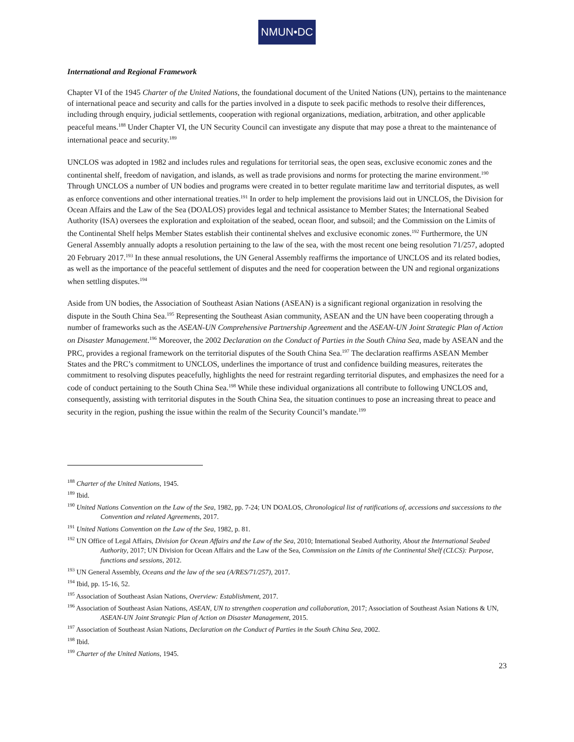NMUN•DC
International and Regional Framework
Chapter VI of the 1945 Charter of the United Nations, the foundational document of the United Nations (UN), pertains to the maintenance of international peace and security and calls for the parties involved in a dispute to seek pacific methods to resolve their differences, including through enquiry, judicial settlements, cooperation with regional organizations, mediation, arbitration, and other applicable peaceful means.<sup>188</sup> Under Chapter VI, the UN Security Council can investigate any dispute that may pose a threat to the maintenance of international peace and security.<sup>189</sup>
UNCLOS was adopted in 1982 and includes rules and regulations for territorial seas, the open seas, exclusive economic zones and the continental shelf, freedom of navigation, and islands, as well as trade provisions and norms for protecting the marine environment.<sup>190</sup> Through UNCLOS a number of UN bodies and programs were created in to better regulate maritime law and territorial disputes, as well as enforce conventions and other international treaties.<sup>191</sup> In order to help implement the provisions laid out in UNCLOS, the Division for Ocean Affairs and the Law of the Sea (DOALOS) provides legal and technical assistance to Member States; the International Seabed Authority (ISA) oversees the exploration and exploitation of the seabed, ocean floor, and subsoil; and the Commission on the Limits of the Continental Shelf helps Member States establish their continental shelves and exclusive economic zones.<sup>192</sup> Furthermore, the UN General Assembly annually adopts a resolution pertaining to the law of the sea, with the most recent one being resolution 71/257, adopted 20 February 2017.<sup>193</sup> In these annual resolutions, the UN General Assembly reaffirms the importance of UNCLOS and its related bodies, as well as the importance of the peaceful settlement of disputes and the need for cooperation between the UN and regional organizations when settling disputes.<sup>194</sup>
Aside from UN bodies, the Association of Southeast Asian Nations (ASEAN) is a significant regional organization in resolving the dispute in the South China Sea.<sup>195</sup> Representing the Southeast Asian community, ASEAN and the UN have been cooperating through a number of frameworks such as the ASEAN-UN Comprehensive Partnership Agreement and the ASEAN-UN Joint Strategic Plan of Action on Disaster Management.<sup>196</sup> Moreover, the 2002 Declaration on the Conduct of Parties in the South China Sea, made by ASEAN and the PRC, provides a regional framework on the territorial disputes of the South China Sea.<sup>197</sup> The declaration reaffirms ASEAN Member States and the PRC’s commitment to UNCLOS, underlines the importance of trust and confidence building measures, reiterates the commitment to resolving disputes peacefully, highlights the need for restraint regarding territorial disputes, and emphasizes the need for a code of conduct pertaining to the South China Sea.<sup>198</sup> While these individual organizations all contribute to following UNCLOS and, consequently, assisting with territorial disputes in the South China Sea, the situation continues to pose an increasing threat to peace and security in the region, pushing the issue within the realm of the Security Council’s mandate.<sup>199</sup>
<sup>188</sup> Charter of the United Nations, 1945.
<sup>189</sup> Ibid.
<sup>190</sup> United Nations Convention on the Law of the Sea, 1982, pp. 7-24; UN DOALOS, Chronological list of ratifications of, accessions and successions to the Convention and related Agreements, 2017.
<sup>191</sup> United Nations Convention on the Law of the Sea, 1982, p. 81.
<sup>192</sup> UN Office of Legal Affairs, Division for Ocean Affairs and the Law of the Sea, 2010; International Seabed Authority, About the International Seabed Authority, 2017; UN Division for Ocean Affairs and the Law of the Sea, Commission on the Limits of the Continental Shelf (CLCS): Purpose, functions and sessions, 2012.
<sup>193</sup> UN General Assembly, Oceans and the law of the sea (A/RES/71/257), 2017.
<sup>194</sup> Ibid, pp. 15-16, 52.
<sup>195</sup> Association of Southeast Asian Nations, Overview: Establishment, 2017.
<sup>196</sup> Association of Southeast Asian Nations, ASEAN, UN to strengthen cooperation and collaboration, 2017; Association of Southeast Asian Nations & UN, ASEAN-UN Joint Strategic Plan of Action on Disaster Management, 2015.
<sup>197</sup> Association of Southeast Asian Nations, Declaration on the Conduct of Parties in the South China Sea, 2002.
<sup>198</sup> Ibid.
<sup>199</sup> Charter of the United Nations, 1945.
23